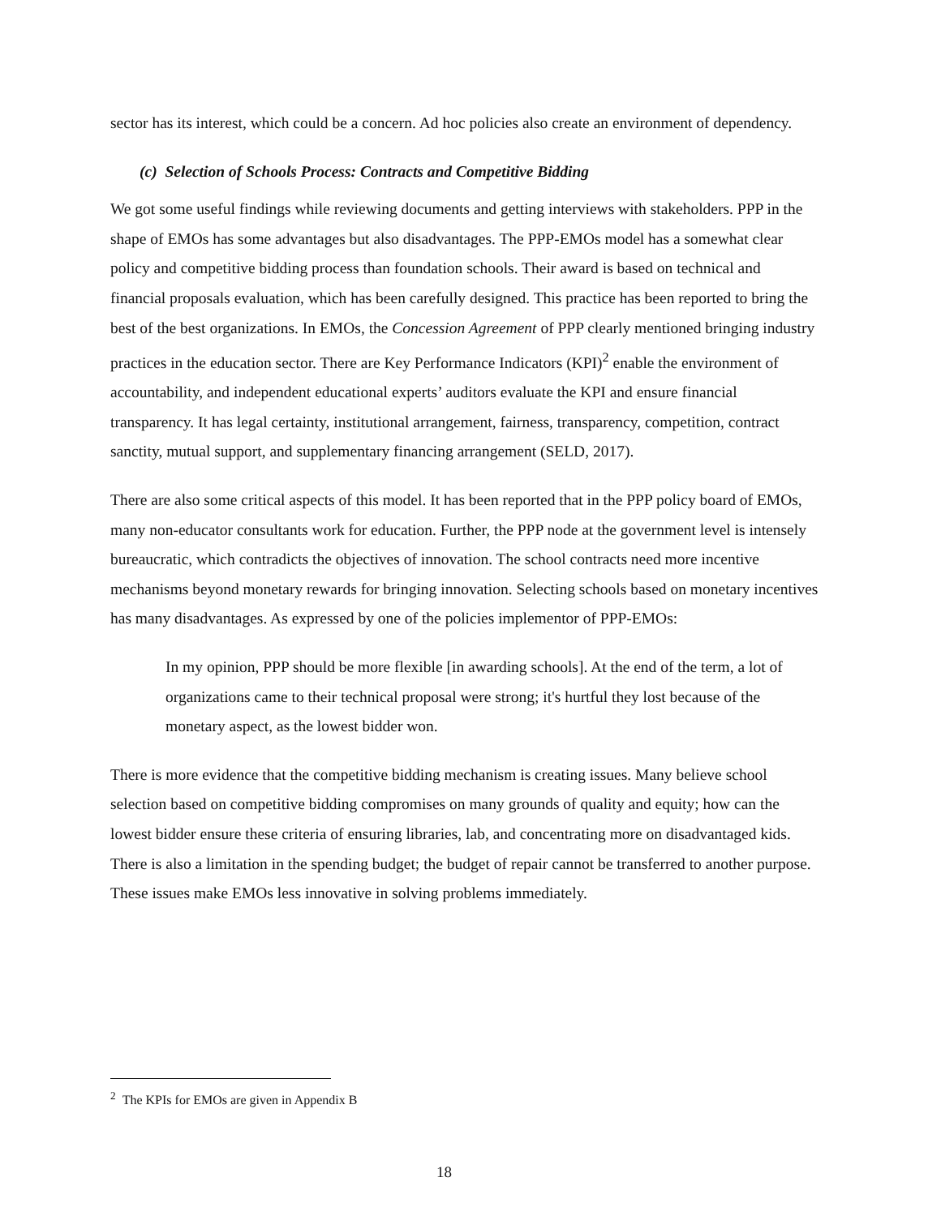sector has its interest, which could be a concern. Ad hoc policies also create an environment of dependency.
(c) Selection of Schools Process: Contracts and Competitive Bidding
We got some useful findings while reviewing documents and getting interviews with stakeholders. PPP in the shape of EMOs has some advantages but also disadvantages. The PPP-EMOs model has a somewhat clear policy and competitive bidding process than foundation schools. Their award is based on technical and financial proposals evaluation, which has been carefully designed. This practice has been reported to bring the best of the best organizations. In EMOs, the Concession Agreement of PPP clearly mentioned bringing industry practices in the education sector. There are Key Performance Indicators (KPI)<sup>2</sup> enable the environment of accountability, and independent educational experts’ auditors evaluate the KPI and ensure financial transparency. It has legal certainty, institutional arrangement, fairness, transparency, competition, contract sanctity, mutual support, and supplementary financing arrangement (SELD, 2017).
There are also some critical aspects of this model. It has been reported that in the PPP policy board of EMOs, many non-educator consultants work for education. Further, the PPP node at the government level is intensely bureaucratic, which contradicts the objectives of innovation. The school contracts need more incentive mechanisms beyond monetary rewards for bringing innovation. Selecting schools based on monetary incentives has many disadvantages. As expressed by one of the policies implementor of PPP-EMOs:
In my opinion, PPP should be more flexible [in awarding schools]. At the end of the term, a lot of organizations came to their technical proposal were strong; it's hurtful they lost because of the monetary aspect, as the lowest bidder won.
There is more evidence that the competitive bidding mechanism is creating issues. Many believe school selection based on competitive bidding compromises on many grounds of quality and equity; how can the lowest bidder ensure these criteria of ensuring libraries, lab, and concentrating more on disadvantaged kids. There is also a limitation in the spending budget; the budget of repair cannot be transferred to another purpose. These issues make EMOs less innovative in solving problems immediately.
<sup>2</sup> The KPIs for EMOs are given in Appendix B
18